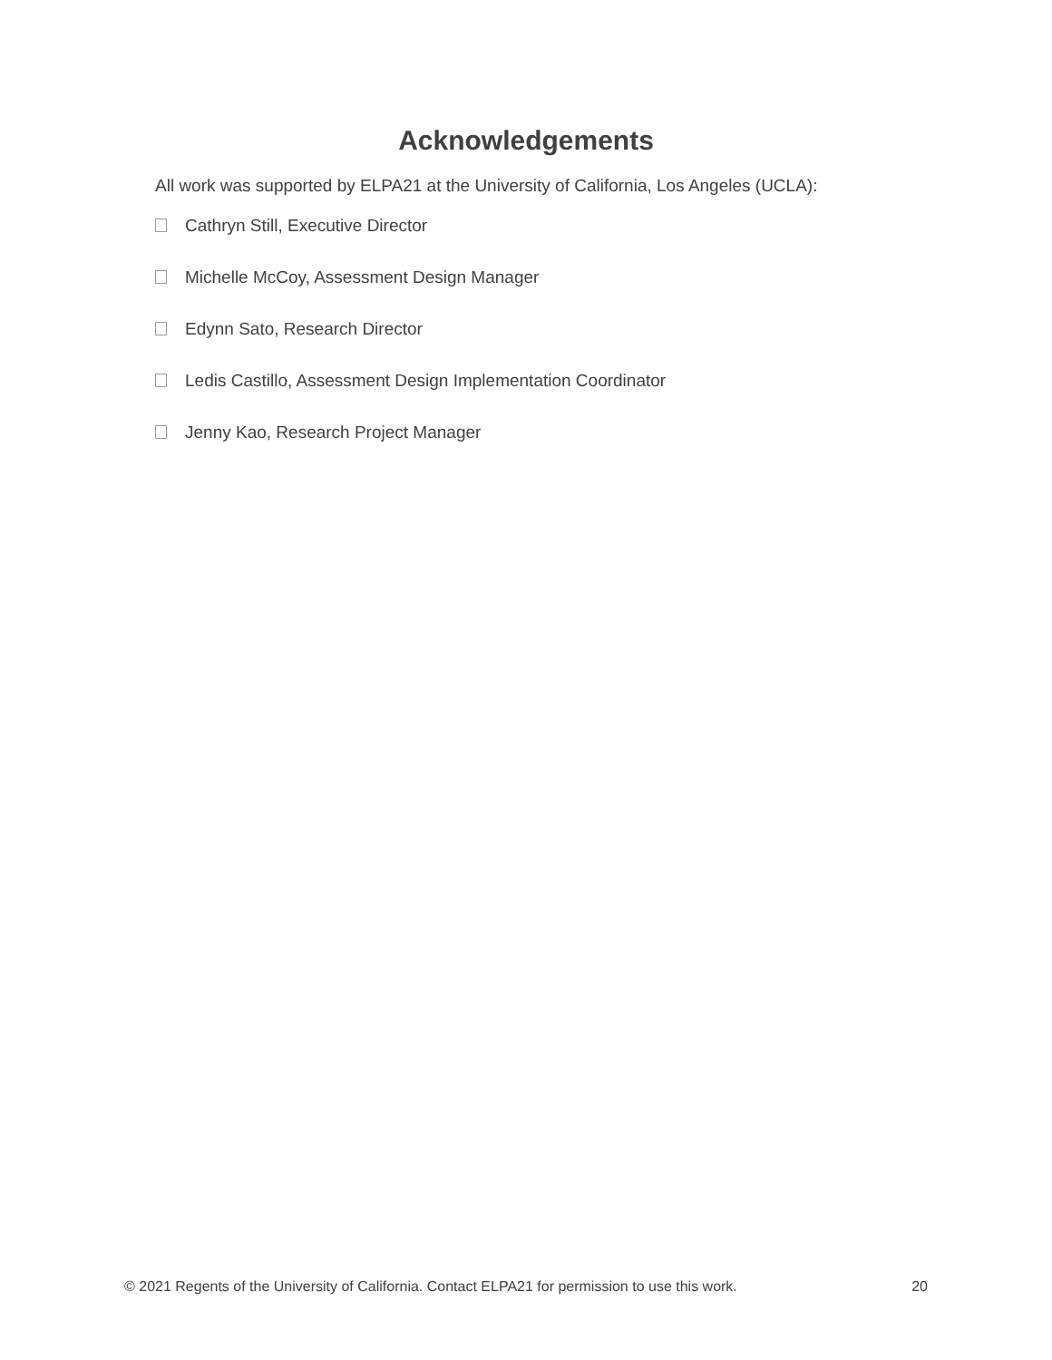Acknowledgements
All work was supported by ELPA21 at the University of California, Los Angeles (UCLA):
Cathryn Still, Executive Director
Michelle McCoy, Assessment Design Manager
Edynn Sato, Research Director
Ledis Castillo, Assessment Design Implementation Coordinator
Jenny Kao, Research Project Manager
© 2021 Regents of the University of California. Contact ELPA21 for permission to use this work. 20